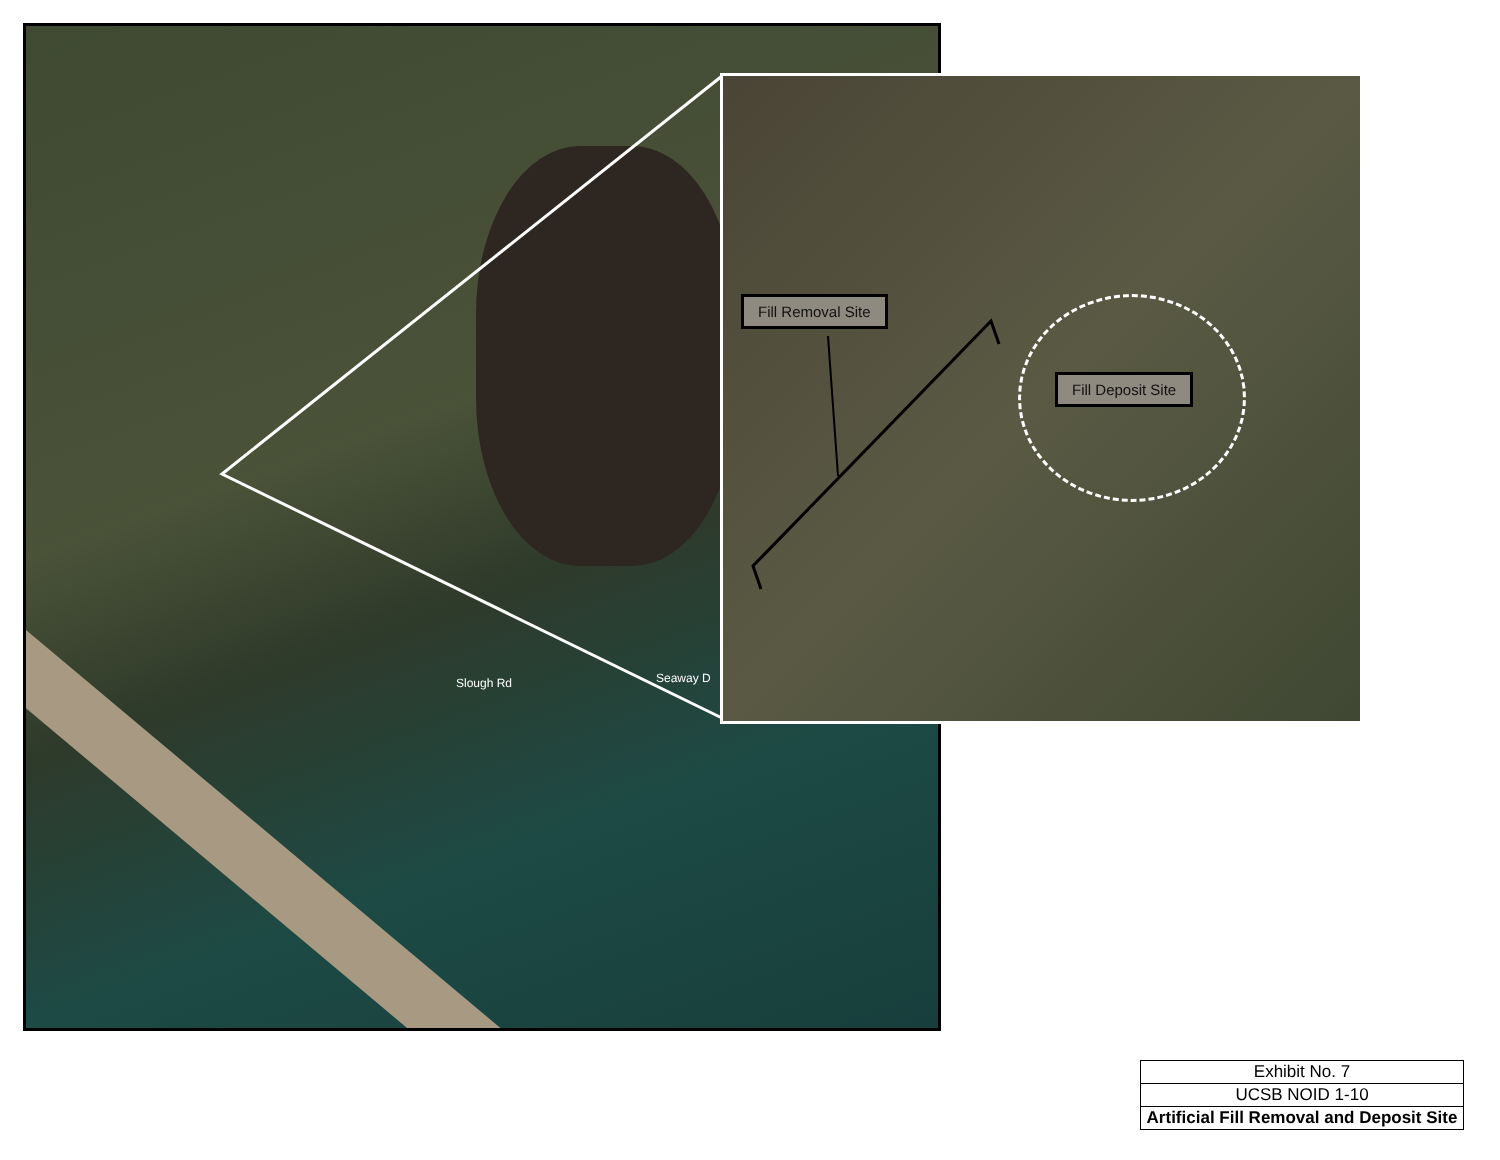Slough Rd Seaway D
Fill Removal Site
Fill Deposit Site
| Exhibit No. 7 |
| UCSB NOID 1-10 |
| Artificial Fill Removal and Deposit Site |